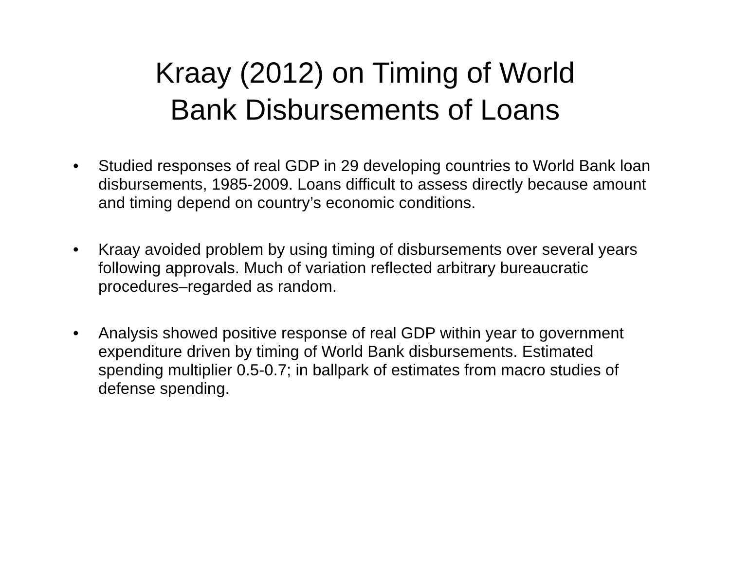Kraay (2012) on Timing of World
Bank Disbursements of Loans
• Studied responses of real GDP in 29 developing countries to World Bank loan disbursements, 1985-2009. Loans difficult to assess directly because amount and timing depend on country’s economic conditions.
• Kraay avoided problem by using timing of disbursements over several years following approvals. Much of variation reflected arbitrary bureaucratic procedures–regarded as random.
• Analysis showed positive response of real GDP within year to government expenditure driven by timing of World Bank disbursements. Estimated spending multiplier 0.5-0.7; in ballpark of estimates from macro studies of defense spending.